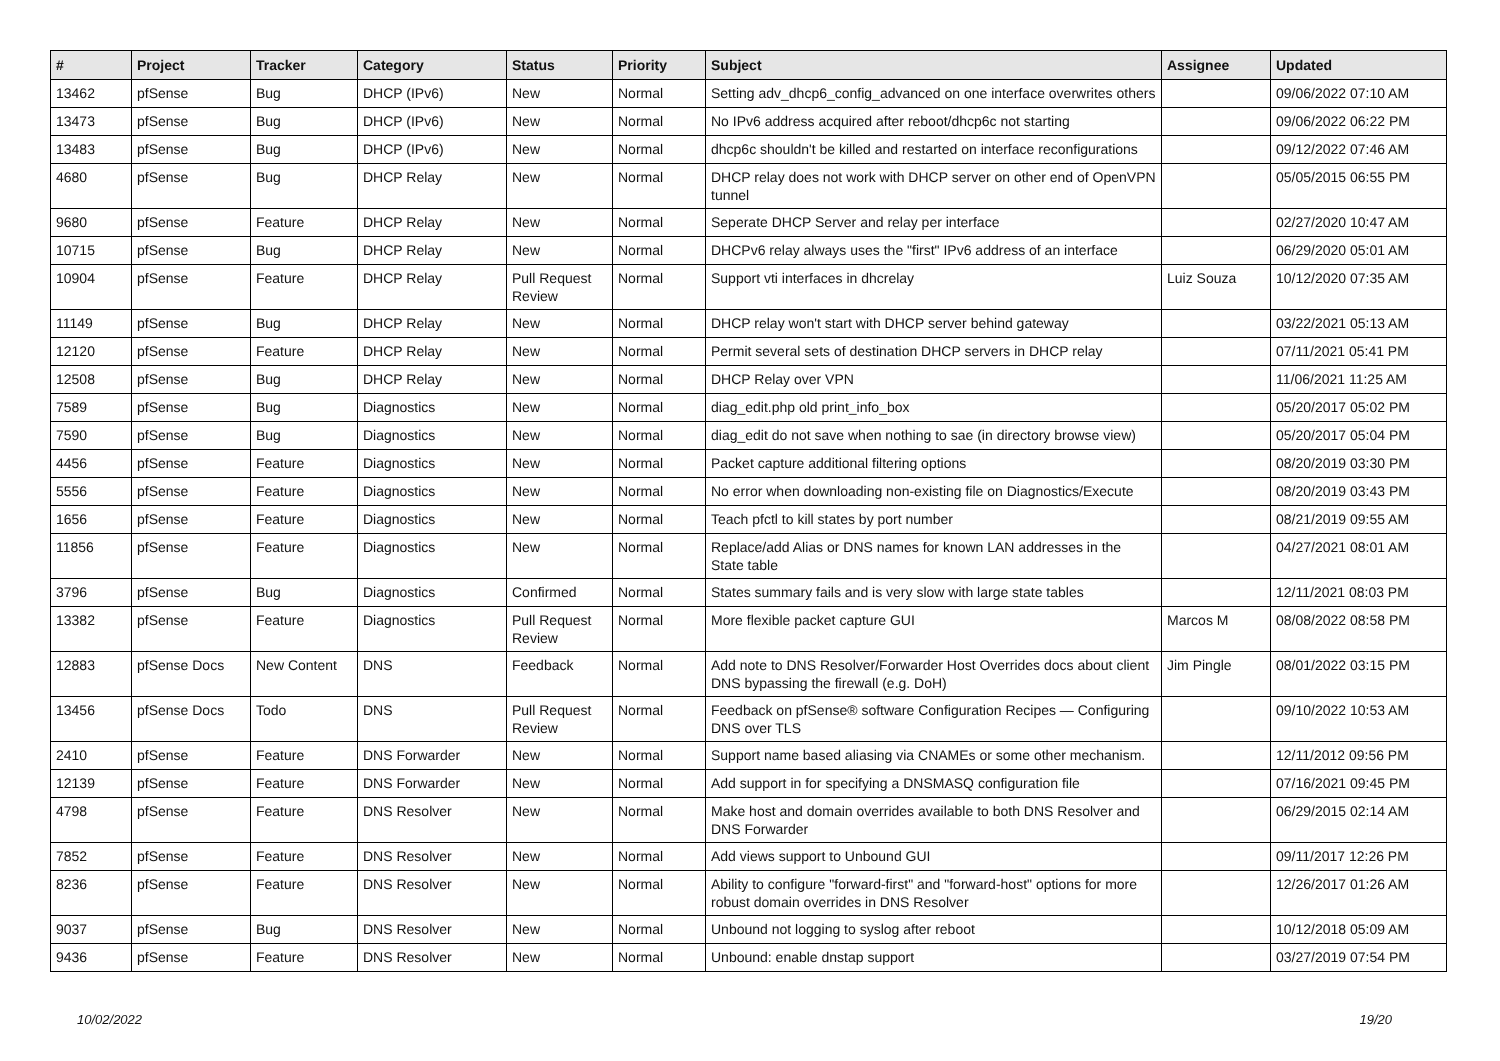| # | Project | Tracker | Category | Status | Priority | Subject | Assignee | Updated |
| --- | --- | --- | --- | --- | --- | --- | --- | --- |
| 13462 | pfSense | Bug | DHCP (IPv6) | New | Normal | Setting adv_dhcp6_config_advanced on one interface overwrites others | | 09/06/2022 07:10 AM |
| 13473 | pfSense | Bug | DHCP (IPv6) | New | Normal | No IPv6 address acquired after reboot/dhcp6c not starting | | 09/06/2022 06:22 PM |
| 13483 | pfSense | Bug | DHCP (IPv6) | New | Normal | dhcp6c shouldn't be killed and restarted on interface reconfigurations | | 09/12/2022 07:46 AM |
| 4680 | pfSense | Bug | DHCP Relay | New | Normal | DHCP relay does not work with DHCP server on other end of OpenVPN tunnel | | 05/05/2015 06:55 PM |
| 9680 | pfSense | Feature | DHCP Relay | New | Normal | Seperate DHCP Server and relay per interface | | 02/27/2020 10:47 AM |
| 10715 | pfSense | Bug | DHCP Relay | New | Normal | DHCPv6 relay always uses the "first" IPv6 address of an interface | | 06/29/2020 05:01 AM |
| 10904 | pfSense | Feature | DHCP Relay | Pull Request Review | Normal | Support vti interfaces in dhcrelay | Luiz Souza | 10/12/2020 07:35 AM |
| 11149 | pfSense | Bug | DHCP Relay | New | Normal | DHCP relay won't start with DHCP server behind gateway | | 03/22/2021 05:13 AM |
| 12120 | pfSense | Feature | DHCP Relay | New | Normal | Permit several sets of destination DHCP servers in DHCP relay | | 07/11/2021 05:41 PM |
| 12508 | pfSense | Bug | DHCP Relay | New | Normal | DHCP Relay over VPN | | 11/06/2021 11:25 AM |
| 7589 | pfSense | Bug | Diagnostics | New | Normal | diag_edit.php old print_info_box | | 05/20/2017 05:02 PM |
| 7590 | pfSense | Bug | Diagnostics | New | Normal | diag_edit do not save when nothing to sae (in directory browse view) | | 05/20/2017 05:04 PM |
| 4456 | pfSense | Feature | Diagnostics | New | Normal | Packet capture additional filtering options | | 08/20/2019 03:30 PM |
| 5556 | pfSense | Feature | Diagnostics | New | Normal | No error when downloading non-existing file on Diagnostics/Execute | | 08/20/2019 03:43 PM |
| 1656 | pfSense | Feature | Diagnostics | New | Normal | Teach pfctl to kill states by port number | | 08/21/2019 09:55 AM |
| 11856 | pfSense | Feature | Diagnostics | New | Normal | Replace/add Alias or DNS names for known LAN addresses in the State table | | 04/27/2021 08:01 AM |
| 3796 | pfSense | Bug | Diagnostics | Confirmed | Normal | States summary fails and is very slow with large state tables | | 12/11/2021 08:03 PM |
| 13382 | pfSense | Feature | Diagnostics | Pull Request Review | Normal | More flexible packet capture GUI | Marcos M | 08/08/2022 08:58 PM |
| 12883 | pfSense Docs | New Content | DNS | Feedback | Normal | Add note to DNS Resolver/Forwarder Host Overrides docs about client DNS bypassing the firewall (e.g. DoH) | Jim Pingle | 08/01/2022 03:15 PM |
| 13456 | pfSense Docs | Todo | DNS | Pull Request Review | Normal | Feedback on pfSense® software Configuration Recipes — Configuring DNS over TLS | | 09/10/2022 10:53 AM |
| 2410 | pfSense | Feature | DNS Forwarder | New | Normal | Support name based aliasing via CNAMEs or some other mechanism. | | 12/11/2012 09:56 PM |
| 12139 | pfSense | Feature | DNS Forwarder | New | Normal | Add support in for specifying a DNSMASQ configuration file | | 07/16/2021 09:45 PM |
| 4798 | pfSense | Feature | DNS Resolver | New | Normal | Make host and domain overrides available to both DNS Resolver and DNS Forwarder | | 06/29/2015 02:14 AM |
| 7852 | pfSense | Feature | DNS Resolver | New | Normal | Add views support to Unbound GUI | | 09/11/2017 12:26 PM |
| 8236 | pfSense | Feature | DNS Resolver | New | Normal | Ability to configure "forward-first" and "forward-host" options for more robust domain overrides in DNS Resolver | | 12/26/2017 01:26 AM |
| 9037 | pfSense | Bug | DNS Resolver | New | Normal | Unbound not logging to syslog after reboot | | 10/12/2018 05:09 AM |
| 9436 | pfSense | Feature | DNS Resolver | New | Normal | Unbound: enable dnstap support | | 03/27/2019 07:54 PM |
10/02/2022 19/20